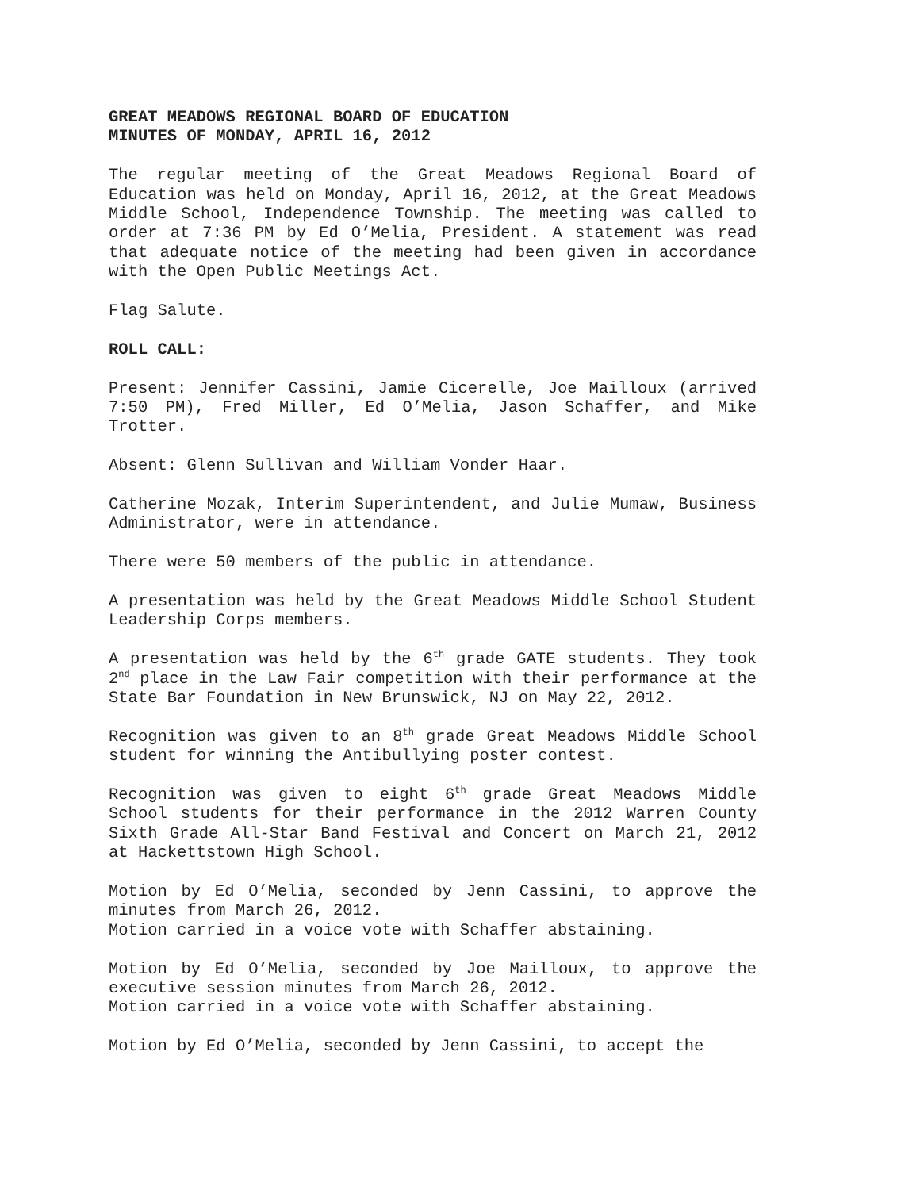GREAT MEADOWS REGIONAL BOARD OF EDUCATION
MINUTES OF MONDAY, APRIL 16, 2012
The regular meeting of the Great Meadows Regional Board of Education was held on Monday, April 16, 2012, at the Great Meadows Middle School, Independence Township. The meeting was called to order at 7:36 PM by Ed O’Melia, President. A statement was read that adequate notice of the meeting had been given in accordance with the Open Public Meetings Act.
Flag Salute.
ROLL CALL:
Present: Jennifer Cassini, Jamie Cicerelle, Joe Mailloux (arrived 7:50 PM), Fred Miller, Ed O’Melia, Jason Schaffer, and Mike Trotter.
Absent: Glenn Sullivan and William Vonder Haar.
Catherine Mozak, Interim Superintendent, and Julie Mumaw, Business Administrator, were in attendance.
There were 50 members of the public in attendance.
A presentation was held by the Great Meadows Middle School Student Leadership Corps members.
A presentation was held by the 6<sup>th</sup> grade GATE students. They took 2<sup>nd</sup> place in the Law Fair competition with their performance at the State Bar Foundation in New Brunswick, NJ on May 22, 2012.
Recognition was given to an 8<sup>th</sup> grade Great Meadows Middle School student for winning the Antibullying poster contest.
Recognition was given to eight 6<sup>th</sup> grade Great Meadows Middle School students for their performance in the 2012 Warren County Sixth Grade All-Star Band Festival and Concert on March 21, 2012 at Hackettstown High School.
Motion by Ed O’Melia, seconded by Jenn Cassini, to approve the minutes from March 26, 2012.
Motion carried in a voice vote with Schaffer abstaining.
Motion by Ed O’Melia, seconded by Joe Mailloux, to approve the executive session minutes from March 26, 2012.
Motion carried in a voice vote with Schaffer abstaining.
Motion by Ed O’Melia, seconded by Jenn Cassini, to accept the